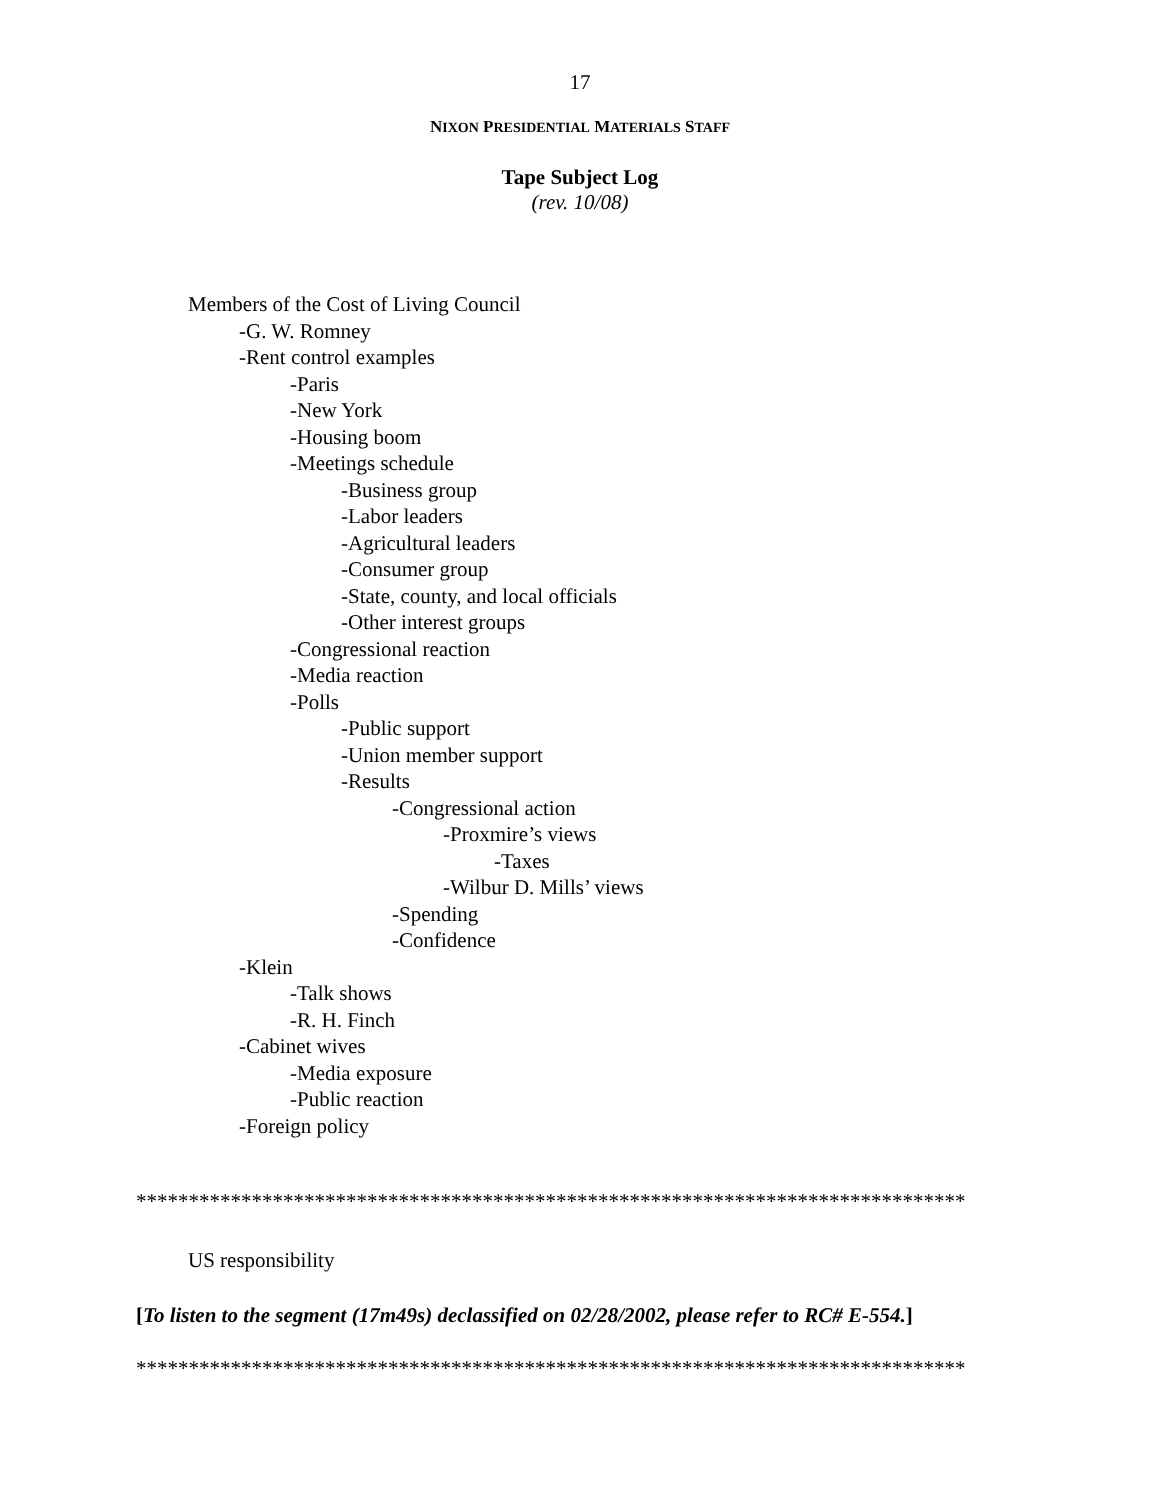17
NIXON PRESIDENTIAL MATERIALS STAFF
Tape Subject Log
(rev. 10/08)
Members of the Cost of Living Council
-G. W. Romney
-Rent control examples
-Paris
-New York
-Housing boom
-Meetings schedule
-Business group
-Labor leaders
-Agricultural leaders
-Consumer group
-State, county, and local officials
-Other interest groups
-Congressional reaction
-Media reaction
-Polls
-Public support
-Union member support
-Results
-Congressional action
-Proxmire’s views
-Taxes
-Wilbur D. Mills’ views
-Spending
-Confidence
-Klein
-Talk shows
-R. H. Finch
-Cabinet wives
-Media exposure
-Public reaction
-Foreign policy
*******************************************************************************
US responsibility
[To listen to the segment (17m49s) declassified on 02/28/2002, please refer to RC# E-554.]
*******************************************************************************